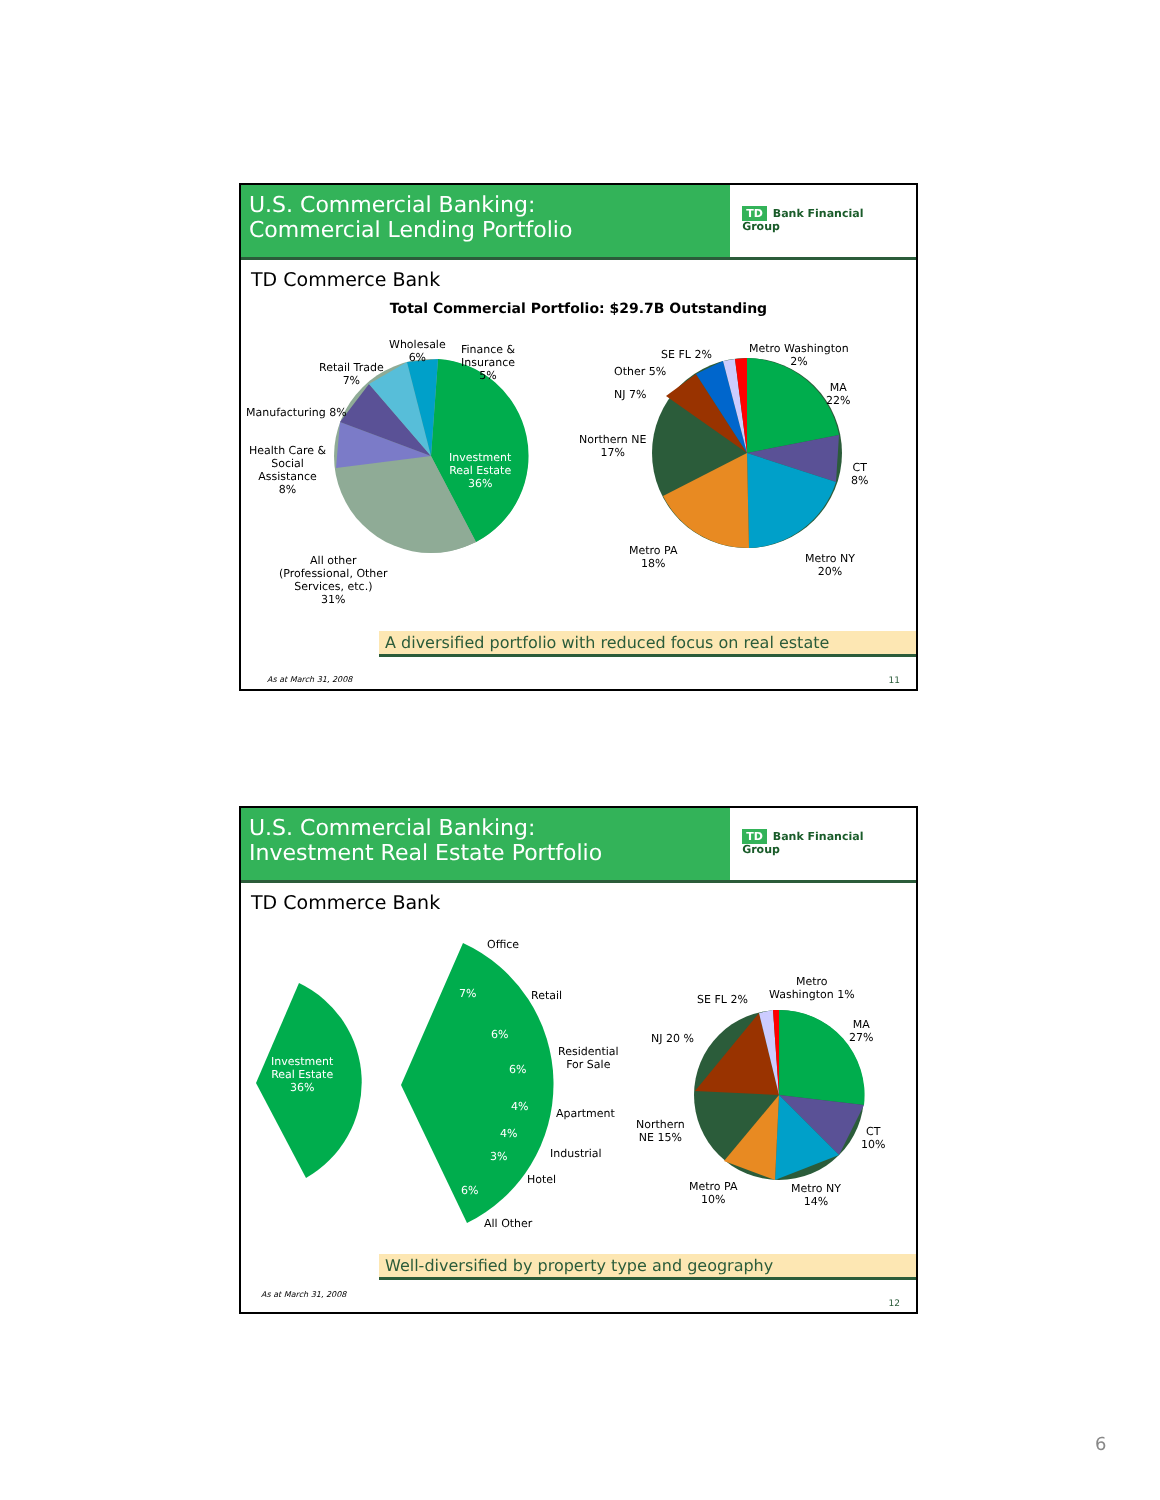U.S. Commercial Banking:
Commercial Lending Portfolio
TD Bank Financial Group
TD Commerce Bank
Total Commercial Portfolio: $29.7B Outstanding
Wholesale
6%
Finance &
Insurance
5%
Retail Trade
7%
Manufacturing 8%
Health Care &
Social
Assistance
8%
Investment
Real Estate
36%
All other
(Professional, Other
Services, etc.)
31%
SE FL 2%
Metro Washington
2%
Other 5%
NJ 7%
Northern NE
17%
MA
22%
CT
8%
Metro PA
18%
Metro NY
20%
A diversified portfolio with reduced focus on real estate
As at March 31, 2008 11
U.S. Commercial Banking:
Investment Real Estate Portfolio
TD Bank Financial Group
TD Commerce Bank
Investment
Real Estate
36%
Office
7% Retail
6%
Residential
For Sale
6%
4%
Apartment
4%
Industrial
3%
Hotel
6%
All Other
SE FL 2%
Metro
Washington 1%
NJ 20 %
MA
27%
Northern
NE 15%
CT
10%
Metro PA
10%
Metro NY
14%
Well-diversified by property type and geography
As at March 31, 2008
12
6